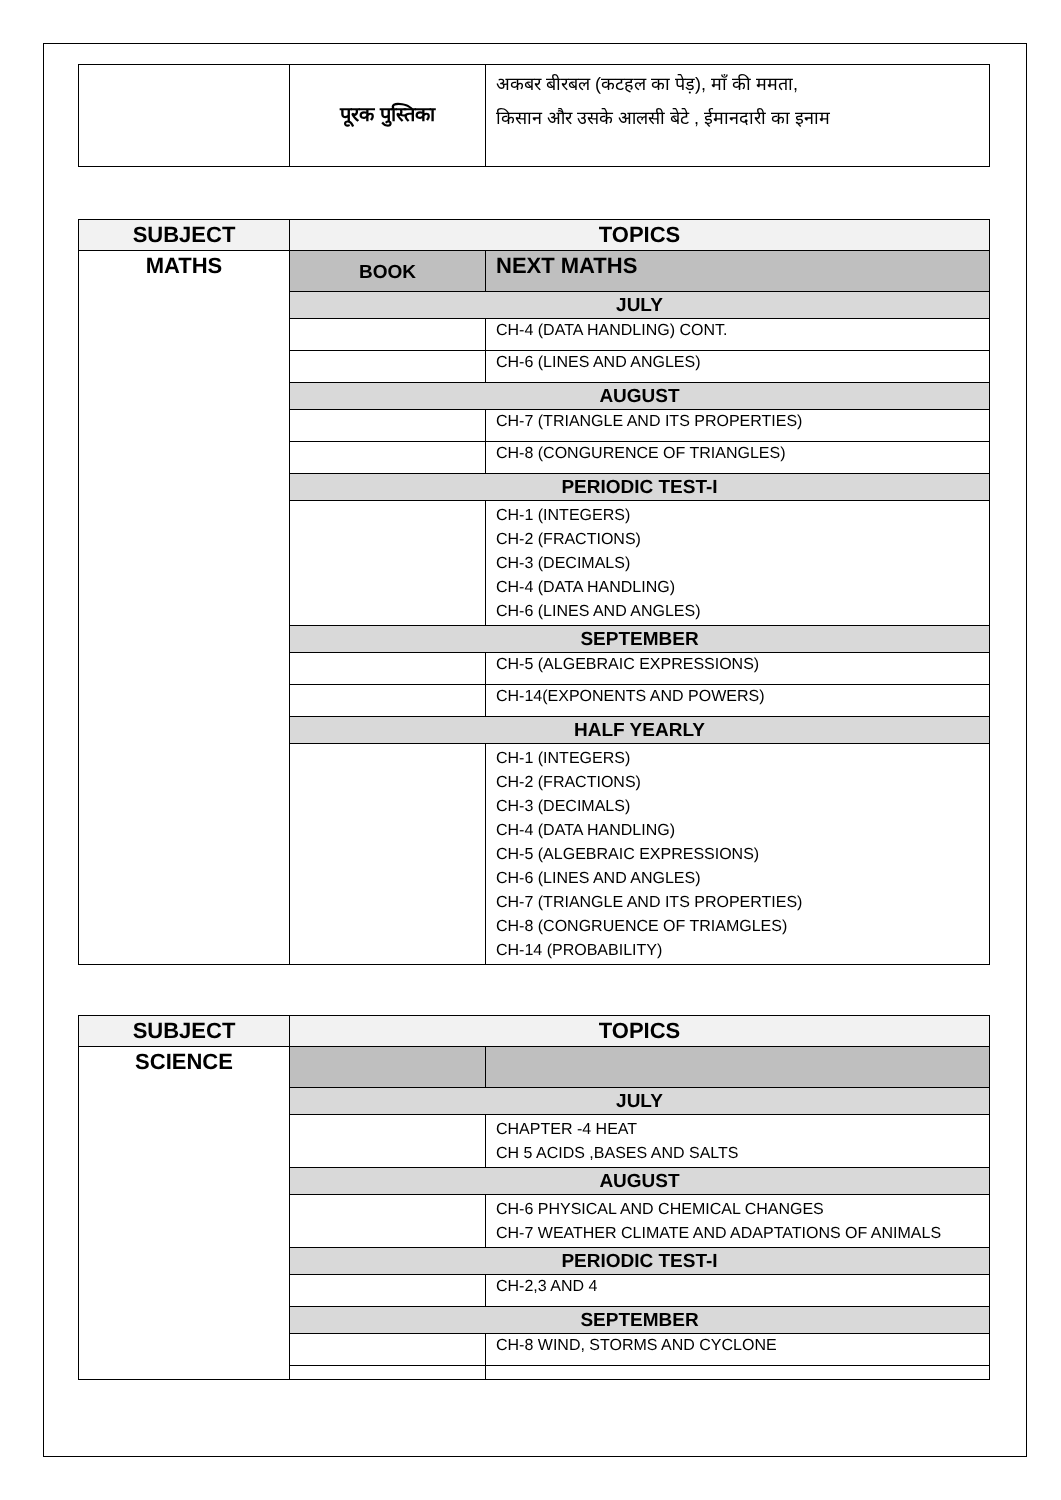| | पूरक पुस्तिका | अकबर बीरबल (कटहल का पेड़), माँ की ममता, किसान और उसके आलसी बेटे , ईमानदारी का इनाम |
| SUBJECT | TOPICS | |
| MATHS | BOOK | NEXT MATHS |
| | JULY | |
| | | CH-4 (DATA HANDLING) CONT. |
| | | CH-6 (LINES AND ANGLES) |
| | AUGUST | |
| | | CH-7 (TRIANGLE AND ITS PROPERTIES) |
| | | CH-8 (CONGURENCE OF TRIANGLES) |
| | PERIODIC TEST-I | |
| | | CH-1 (INTEGERS) CH-2 (FRACTIONS) CH-3 (DECIMALS) CH-4 (DATA HANDLING) CH-6 (LINES AND ANGLES) |
| | SEPTEMBER | |
| | | CH-5 (ALGEBRAIC EXPRESSIONS) |
| | | CH-14(EXPONENTS AND POWERS) |
| | HALF YEARLY | |
| | | CH-1 (INTEGERS) CH-2 (FRACTIONS) CH-3 (DECIMALS) CH-4 (DATA HANDLING) CH-5 (ALGEBRAIC EXPRESSIONS) CH-6 (LINES AND ANGLES) CH-7 (TRIANGLE AND ITS PROPERTIES) CH-8 (CONGRUENCE OF TRIAMGLES) CH-14 (PROBABILITY) |
| SUBJECT | TOPICS | |
| SCIENCE | | |
| | JULY | |
| | | CHAPTER -4 HEAT CH 5 ACIDS ,BASES AND SALTS |
| | AUGUST | |
| | | CH-6 PHYSICAL AND CHEMICAL CHANGES CH-7 WEATHER CLIMATE AND ADAPTATIONS OF ANIMALS |
| | PERIODIC TEST-I | |
| | | CH-2,3 AND 4 |
| | SEPTEMBER | |
| | | CH-8 WIND, STORMS AND CYCLONE |